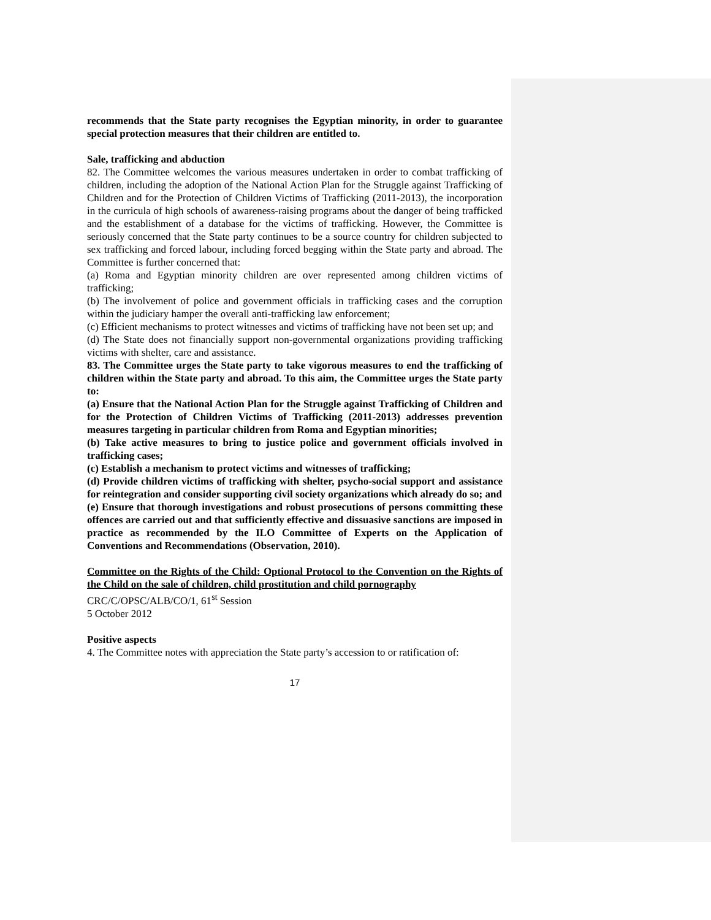recommends that the State party recognises the Egyptian minority, in order to guarantee special protection measures that their children are entitled to.
Sale, trafficking and abduction
82. The Committee welcomes the various measures undertaken in order to combat trafficking of children, including the adoption of the National Action Plan for the Struggle against Trafficking of Children and for the Protection of Children Victims of Trafficking (2011-2013), the incorporation in the curricula of high schools of awareness-raising programs about the danger of being trafficked and the establishment of a database for the victims of trafficking. However, the Committee is seriously concerned that the State party continues to be a source country for children subjected to sex trafficking and forced labour, including forced begging within the State party and abroad. The Committee is further concerned that:
(a) Roma and Egyptian minority children are over represented among children victims of trafficking;
(b) The involvement of police and government officials in trafficking cases and the corruption within the judiciary hamper the overall anti-trafficking law enforcement;
(c) Efficient mechanisms to protect witnesses and victims of trafficking have not been set up; and
(d) The State does not financially support non-governmental organizations providing trafficking victims with shelter, care and assistance.
83. The Committee urges the State party to take vigorous measures to end the trafficking of children within the State party and abroad. To this aim, the Committee urges the State party to:
(a) Ensure that the National Action Plan for the Struggle against Trafficking of Children and for the Protection of Children Victims of Trafficking (2011-2013) addresses prevention measures targeting in particular children from Roma and Egyptian minorities;
(b) Take active measures to bring to justice police and government officials involved in trafficking cases;
(c) Establish a mechanism to protect victims and witnesses of trafficking;
(d) Provide children victims of trafficking with shelter, psycho-social support and assistance for reintegration and consider supporting civil society organizations which already do so; and
(e) Ensure that thorough investigations and robust prosecutions of persons committing these offences are carried out and that sufficiently effective and dissuasive sanctions are imposed in practice as recommended by the ILO Committee of Experts on the Application of Conventions and Recommendations (Observation, 2010).
Committee on the Rights of the Child: Optional Protocol to the Convention on the Rights of the Child on the sale of children, child prostitution and child pornography
CRC/C/OPSC/ALB/CO/1, 61<sup>st</sup> Session
5 October 2012
Positive aspects
4. The Committee notes with appreciation the State party’s accession to or ratification of:
17